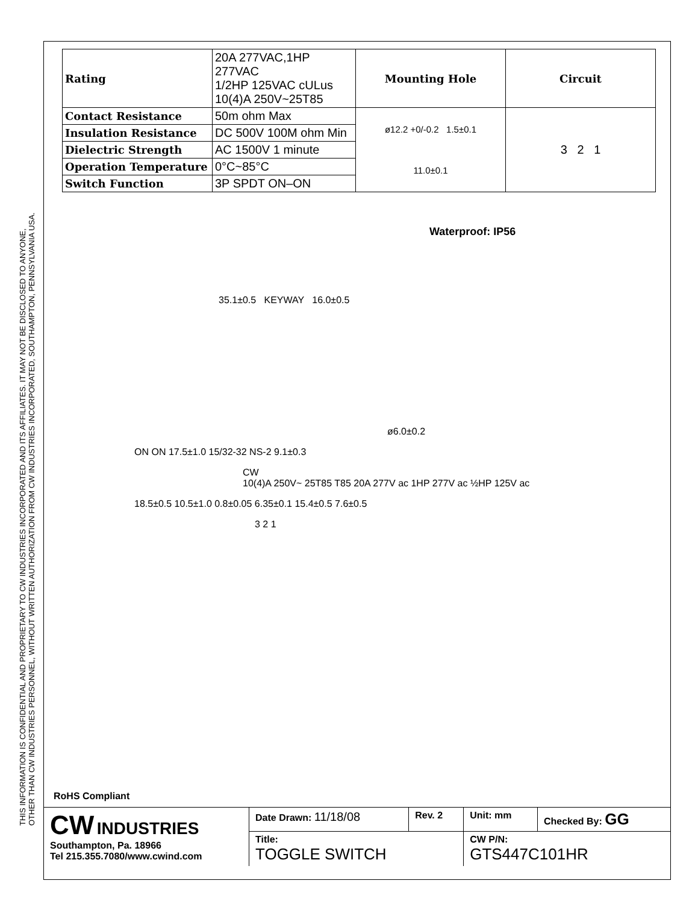THIS INFORMATION IS CONFIDENTIAL AND PROPRIETARY TO CW INDUSTRIES INCORPORATED AND ITS AFFILIATES. IT MAY NOT BE DISCLOSED TO ANYONE,
OTHER THAN CW INDUSTRIES PERSONNEL, WITHOUT WRITTEN AUTHORIZATION FROM CW INDUSTRIES INCORPORATED, SOUTHAMPTON, PENNSYLVANIA USA.
| Rating | 20A 277VAC,1HP 277VAC 1/2HP 125VAC cULus 10(4)A 250V~25T85 | Mounting Hole | Circuit |
| Contact Resistance | 50m ohm Max | ø12.2 +0/-0.2 1.5±0.1 11.0±0.1 | 3 2 1 |
| Insulation Resistance | DC 500V 100M ohm Min | | |
| Dielectric Strength | AC 1500V 1 minute | | |
| Operation Temperature | 0°C~85°C | | |
| Switch Function | 3P SPDT ON–ON | | |
Waterproof: IP56
35.1±0.5 KEYWAY 16.0±0.5
ø6.0±0.2
ON ON 17.5±1.0 15/32-32 NS-2 9.1±0.3
CW
10(4)A 250V~ 25T85 T85 20A 277V ac 1HP 277V ac ½HP 125V ac
18.5±0.5 10.5±1.0 0.8±0.05 6.35±0.1 15.4±0.5 7.6±0.5
3 2 1
RoHS Compliant
| CW INDUSTRIES Southampton, Pa. 18966 Tel 215.355.7080/www.cwind.com | Date Drawn: 11/18/08 | Rev. 2 | Unit: mm | Checked By: GG |
| | Title: TOGGLE SWITCH | | CW P/N: GTS447C101HR | |